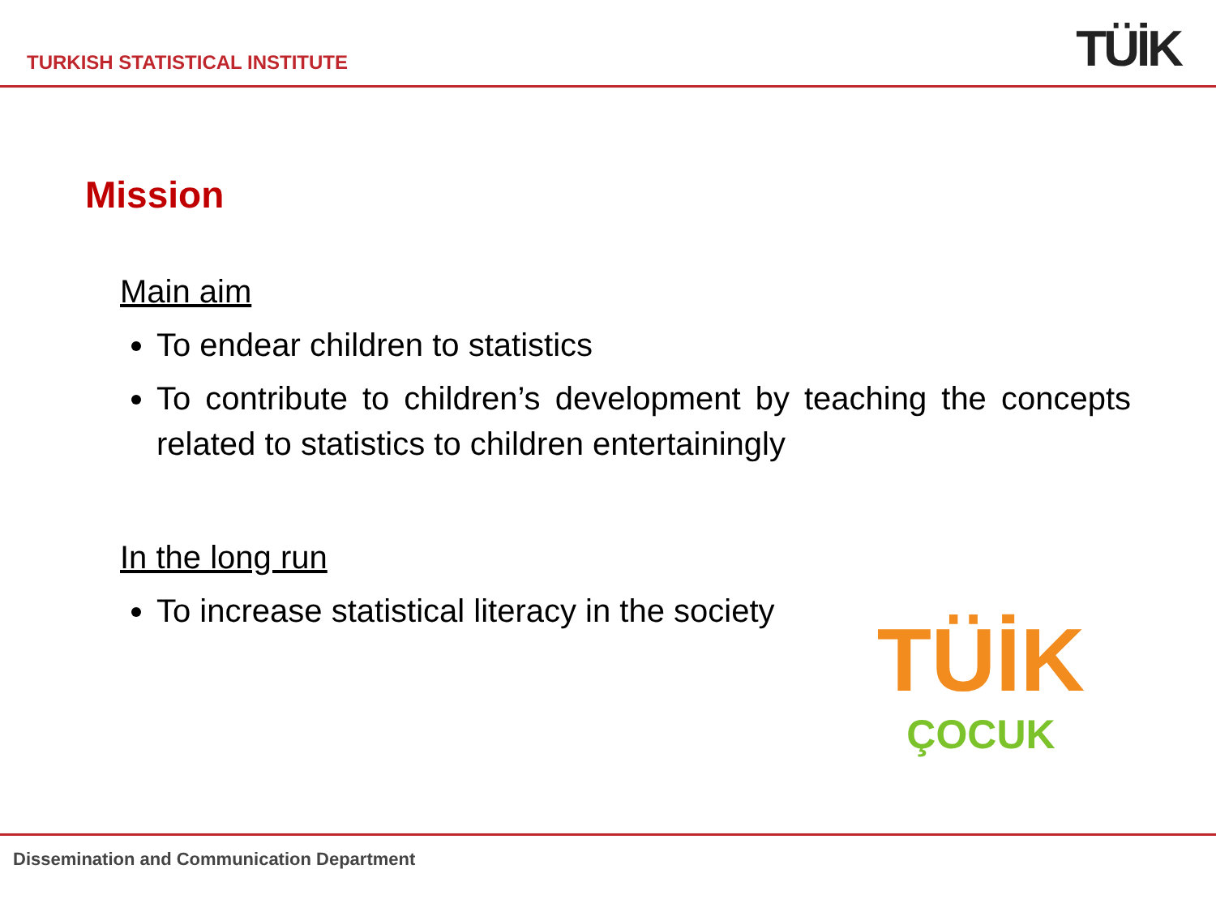TURKISH STATISTICAL INSTITUTE
TÜİK
Mission
Main aim
To endear children to statistics
To contribute to children’s development by teaching the concepts related to statistics to children entertainingly
In the long run
To increase statistical literacy in the society
TÜİK
ÇOCUK
Dissemination and Communication Department